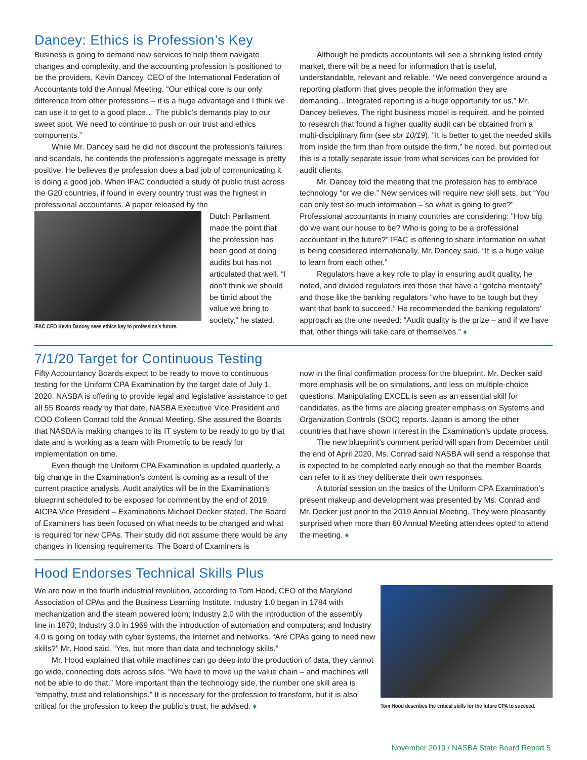Dancey: Ethics is Profession’s Key
Business is going to demand new services to help them navigate changes and complexity, and the accounting profession is positioned to be the providers, Kevin Dancey, CEO of the International Federation of Accountants told the Annual Meeting. “Our ethical core is our only difference from other professions – it is a huge advantage and I think we can use it to get to a good place… The public’s demands play to our sweet spot. We need to continue to push on our trust and ethics components.”
While Mr. Dancey said he did not discount the profession’s failures and scandals, he contends the profession’s aggregate message is pretty positive. He believes the profession does a bad job of communicating it is doing a good job. When IFAC conducted a study of public trust across the G20 countries, if found in every country trust was the highest in professional accountants. A paper released by the
IFAC CEO Kevin Dancey sees ethics key to profession’s future.
Dutch Parliament made the point that the profession has been good at doing audits but has not articulated that well. “I don’t think we should be timid about the value we bring to society,” he stated.
Although he predicts accountants will see a shrinking listed entity market, there will be a need for information that is useful, understandable, relevant and reliable. “We need convergence around a reporting platform that gives people the information they are demanding…Integrated reporting is a huge opportunity for us,” Mr. Dancey believes. The right business model is required, and he pointed to research that found a higher quality audit can be obtained from a multi-disciplinary firm (see sbr 10/19). “It is better to get the needed skills from inside the firm than from outside the firm,” he noted, but pointed out this is a totally separate issue from what services can be provided for audit clients.
Mr. Dancey told the meeting that the profession has to embrace technology “or we die.” New services will require new skill sets, but “You can only test so much information – so what is going to give?” Professional accountants in many countries are considering: “How big do we want our house to be? Who is going to be a professional accountant in the future?” IFAC is offering to share information on what is being considered internationally, Mr. Dancey said. “It is a huge value to learn from each other.”
Regulators have a key role to play in ensuring audit quality, he noted, and divided regulators into those that have a “gotcha mentality” and those like the banking regulators “who have to be tough but they want that bank to succeed.” He recommended the banking regulators’ approach as the one needed: “Audit quality is the prize – and if we have that, other things will take care of themselves.” ♦
7/1/20 Target for Continuous Testing
Fifty Accountancy Boards expect to be ready to move to continuous testing for the Uniform CPA Examination by the target date of July 1, 2020. NASBA is offering to provide legal and legislative assistance to get all 55 Boards ready by that date, NASBA Executive Vice President and COO Colleen Conrad told the Annual Meeting. She assured the Boards that NASBA is making changes to its IT system to be ready to go by that date and is working as a team with Prometric to be ready for implementation on time.
Even though the Uniform CPA Examination is updated quarterly, a big change in the Examination’s content is coming as a result of the current practice analysis. Audit analytics will be in the Examination’s blueprint scheduled to be exposed for comment by the end of 2019, AICPA Vice President – Examinations Michael Decker stated. The Board of Examiners has been focused on what needs to be changed and what is required for new CPAs. Their study did not assume there would be any changes in licensing requirements. The Board of Examiners is
now in the final confirmation process for the blueprint. Mr. Decker said more emphasis will be on simulations, and less on multiple-choice questions. Manipulating EXCEL is seen as an essential skill for candidates, as the firms are placing greater emphasis on Systems and Organization Controls (SOC) reports. Japan is among the other countries that have shown interest in the Examination’s update process.
The new blueprint’s comment period will span from December until the end of April 2020. Ms. Conrad said NASBA will send a response that is expected to be completed early enough so that the member Boards can refer to it as they deliberate their own responses.
A tutorial session on the basics of the Uniform CPA Examination’s present makeup and development was presented by Ms. Conrad and Mr. Decker just prior to the 2019 Annual Meeting. They were pleasantly surprised when more than 60 Annual Meeting attendees opted to attend the meeting. ♦
Hood Endorses Technical Skills Plus
We are now in the fourth industrial revolution, according to Tom Hood, CEO of the Maryland Association of CPAs and the Business Learning Institute. Industry 1.0 began in 1784 with mechanization and the steam powered loom; Industry 2.0 with the introduction of the assembly line in 1870; Industry 3.0 in 1969 with the introduction of automation and computers; and Industry 4.0 is going on today with cyber systems, the Internet and networks. “Are CPAs going to need new skills?” Mr. Hood said, “Yes, but more than data and technology skills.”
Mr. Hood explained that while machines can go deep into the production of data, they cannot go wide, connecting dots across silos. “We have to move up the value chain – and machines will not be able to do that.” More important than the technology side, the number one skill area is “empathy, trust and relationships.” It is necessary for the profession to transform, but it is also critical for the profession to keep the public’s trust, he advised. ♦
Tom Hood describes the critical skills for the future CPA to succeed.
November 2019 / NASBA State Board Report 5